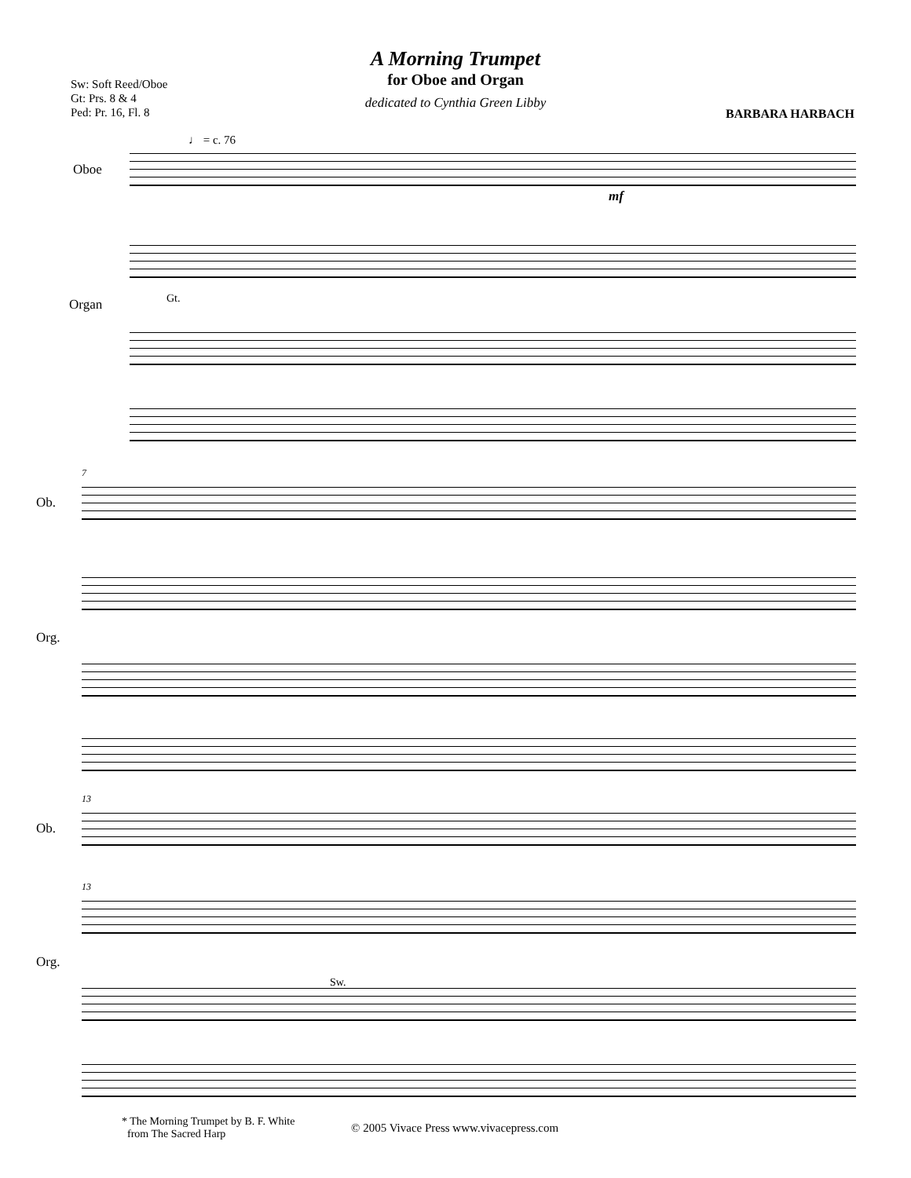A Morning Trumpet
for Oboe and Organ
dedicated to Cynthia Green Libby
Sw: Soft Reed/Oboe
Gt: Prs. 8 & 4
Ped: Pr. 16, Fl. 8
BARBARA HARBACH
♩ = c. 76
Oboe
Organ Gt.
mf
7
Ob.
Org.
13
Ob.
13
Org.
Sw.
* The Morning Trumpet by B. F. White
from The Sacred Harp
© 2005 Vivace Press www.vivacepress.com